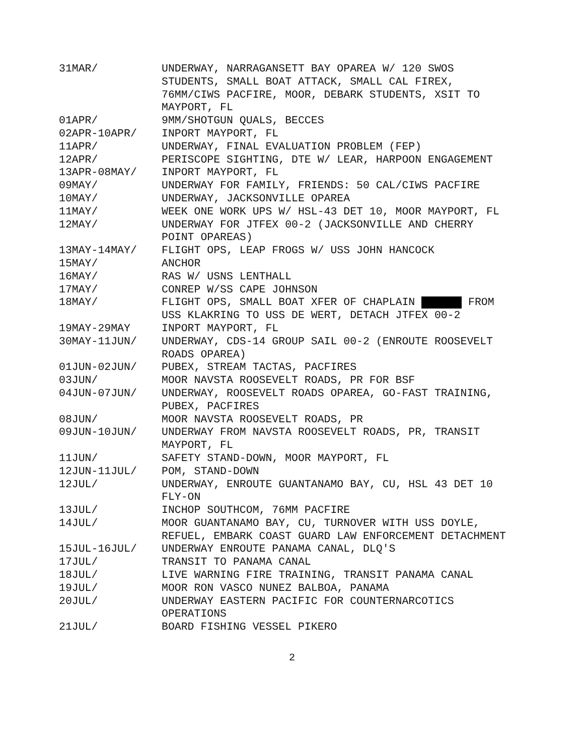31MAR/ UNDERWAY, NARRAGANSETT BAY OPAREA W/ 120 SWOS STUDENTS, SMALL BOAT ATTACK, SMALL CAL FIREX, 76MM/CIWS PACFIRE, MOOR, DEBARK STUDENTS, XSIT TO MAYPORT, FL
01APR/ 9MM/SHOTGUN QUALS, BECCES
02APR-10APR/ INPORT MAYPORT, FL
11APR/ UNDERWAY, FINAL EVALUATION PROBLEM (FEP)
12APR/ PERISCOPE SIGHTING, DTE W/ LEAR, HARPOON ENGAGEMENT
13APR-08MAY/ INPORT MAYPORT, FL
09MAY/ UNDERWAY FOR FAMILY, FRIENDS: 50 CAL/CIWS PACFIRE
10MAY/ UNDERWAY, JACKSONVILLE OPAREA
11MAY/ WEEK ONE WORK UPS W/ HSL-43 DET 10, MOOR MAYPORT, FL
12MAY/ UNDERWAY FOR JTFEX 00-2 (JACKSONVILLE AND CHERRY POINT OPAREAS)
13MAY-14MAY/ FLIGHT OPS, LEAP FROGS W/ USS JOHN HANCOCK
15MAY/ ANCHOR
16MAY/ RAS W/ USNS LENTHALL
17MAY/ CONREP W/SS CAPE JOHNSON
18MAY/ FLIGHT OPS, SMALL BOAT XFER OF CHAPLAIN FROM USS KLAKRING TO USS DE WERT, DETACH JTFEX 00-2
19MAY-29MAY INPORT MAYPORT, FL
30MAY-11JUN/ UNDERWAY, CDS-14 GROUP SAIL 00-2 (ENROUTE ROOSEVELT ROADS OPAREA)
01JUN-02JUN/ PUBEX, STREAM TACTAS, PACFIRES
03JUN/ MOOR NAVSTA ROOSEVELT ROADS, PR FOR BSF
04JUN-07JUN/ UNDERWAY, ROOSEVELT ROADS OPAREA, GO-FAST TRAINING, PUBEX, PACFIRES
08JUN/ MOOR NAVSTA ROOSEVELT ROADS, PR
09JUN-10JUN/ UNDERWAY FROM NAVSTA ROOSEVELT ROADS, PR, TRANSIT MAYPORT, FL
11JUN/ SAFETY STAND-DOWN, MOOR MAYPORT, FL
12JUN-11JUL/ POM, STAND-DOWN
12JUL/ UNDERWAY, ENROUTE GUANTANAMO BAY, CU, HSL 43 DET 10 FLY-ON
13JUL/ INCHOP SOUTHCOM, 76MM PACFIRE
14JUL/ MOOR GUANTANAMO BAY, CU, TURNOVER WITH USS DOYLE, REFUEL, EMBARK COAST GUARD LAW ENFORCEMENT DETACHMENT
15JUL-16JUL/ UNDERWAY ENROUTE PANAMA CANAL, DLQ'S
17JUL/ TRANSIT TO PANAMA CANAL
18JUL/ LIVE WARNING FIRE TRAINING, TRANSIT PANAMA CANAL
19JUL/ MOOR RON VASCO NUNEZ BALBOA, PANAMA
20JUL/ UNDERWAY EASTERN PACIFIC FOR COUNTERNARCOTICS OPERATIONS
21JUL/ BOARD FISHING VESSEL PIKERO
2